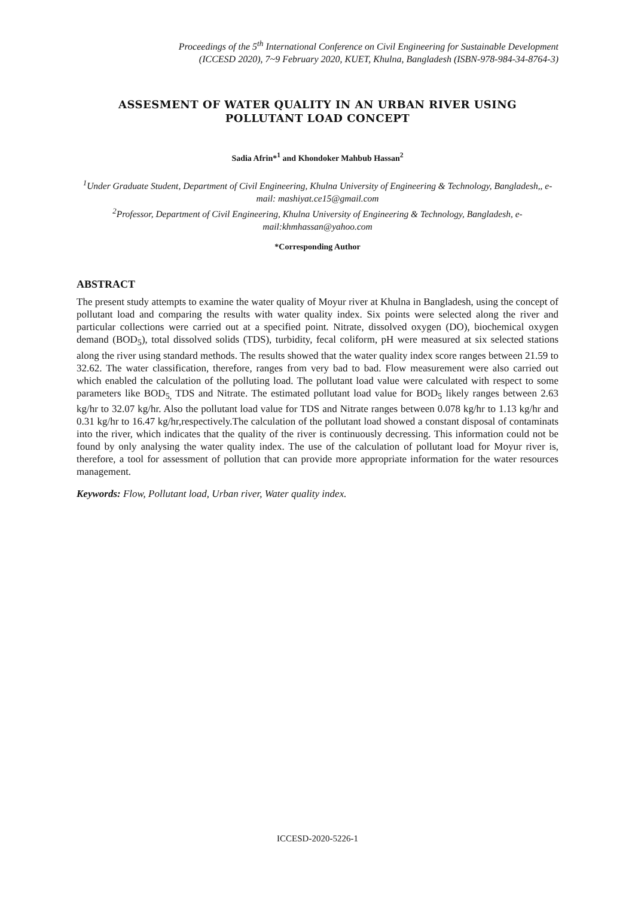Proceedings of the 5<sup>th</sup> International Conference on Civil Engineering for Sustainable Development
(ICCESD 2020), 7~9 February 2020, KUET, Khulna, Bangladesh (ISBN-978-984-34-8764-3)
ASSESMENT OF WATER QUALITY IN AN URBAN RIVER USING POLLUTANT LOAD CONCEPT
Sadia Afrin*<sup>1</sup> and Khondoker Mahbub Hassan<sup>2</sup>
<sup>1</sup> Under Graduate Student, Department of Civil Engineering, Khulna University of Engineering & Technology, Bangladesh,, e-mail: mashiyat.ce15@gmail.com
<sup>2</sup> Professor, Department of Civil Engineering, Khulna University of Engineering & Technology, Bangladesh, e-mail:khmhassan@yahoo.com
*Corresponding Author
ABSTRACT
The present study attempts to examine the water quality of Moyur river at Khulna in Bangladesh, using the concept of pollutant load and comparing the results with water quality index. Six points were selected along the river and particular collections were carried out at a specified point. Nitrate, dissolved oxygen (DO), biochemical oxygen demand (BOD<sub>5</sub>), total dissolved solids (TDS), turbidity, fecal coliform, pH were measured at six selected stations along the river using standard methods. The results showed that the water quality index score ranges between 21.59 to 32.62. The water classification, therefore, ranges from very bad to bad. Flow measurement were also carried out which enabled the calculation of the polluting load. The pollutant load value were calculated with respect to some parameters like BOD<sub>5,</sub> TDS and Nitrate. The estimated pollutant load value for BOD<sub>5</sub> likely ranges between 2.63 kg/hr to 32.07 kg/hr. Also the pollutant load value for TDS and Nitrate ranges between 0.078 kg/hr to 1.13 kg/hr and 0.31 kg/hr to 16.47 kg/hr,respectively.The calculation of the pollutant load showed a constant disposal of contaminats into the river, which indicates that the quality of the river is continuously decressing. This information could not be found by only analysing the water quality index. The use of the calculation of pollutant load for Moyur river is, therefore, a tool for assessment of pollution that can provide more appropriate information for the water resources management.
Keywords: Flow, Pollutant load, Urban river, Water quality index.
ICCESD-2020-5226-1